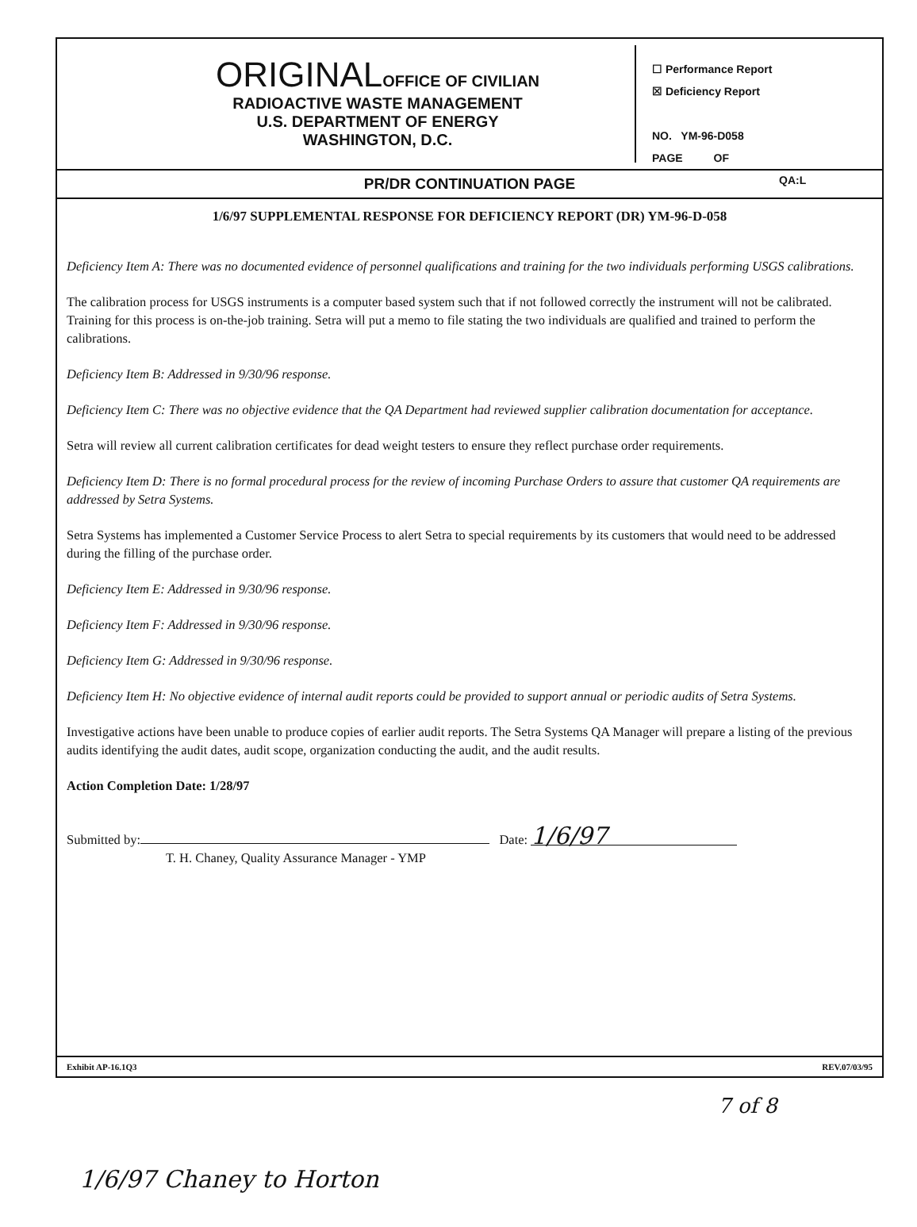ORIGINALOFFICE OF CIVILIAN
RADIOACTIVE WASTE MANAGEMENT
U.S. DEPARTMENT OF ENERGY
WASHINGTON, D.C.
☐ Performance Report
☒ Deficiency Report
NO. YM-96-D058
PAGE OF
QA:L
PR/DR CONTINUATION PAGE
1/6/97 SUPPLEMENTAL RESPONSE FOR DEFICIENCY REPORT (DR) YM-96-D-058
Deficiency Item A: There was no documented evidence of personnel qualifications and training for the two individuals performing USGS calibrations.
The calibration process for USGS instruments is a computer based system such that if not followed correctly the instrument will not be calibrated. Training for this process is on-the-job training. Setra will put a memo to file stating the two individuals are qualified and trained to perform the calibrations.
Deficiency Item B: Addressed in 9/30/96 response.
Deficiency Item C: There was no objective evidence that the QA Department had reviewed supplier calibration documentation for acceptance.
Setra will review all current calibration certificates for dead weight testers to ensure they reflect purchase order requirements.
Deficiency Item D: There is no formal procedural process for the review of incoming Purchase Orders to assure that customer QA requirements are addressed by Setra Systems.
Setra Systems has implemented a Customer Service Process to alert Setra to special requirements by its customers that would need to be addressed during the filling of the purchase order.
Deficiency Item E: Addressed in 9/30/96 response.
Deficiency Item F: Addressed in 9/30/96 response.
Deficiency Item G: Addressed in 9/30/96 response.
Deficiency Item H: No objective evidence of internal audit reports could be provided to support annual or periodic audits of Setra Systems.
Investigative actions have been unable to produce copies of earlier audit reports. The Setra Systems QA Manager will prepare a listing of the previous audits identifying the audit dates, audit scope, organization conducting the audit, and the audit results.
Action Completion Date: 1/28/97
Submitted by: Date: 1/6/97
T. H. Chaney, Quality Assurance Manager - YMP
Exhibit AP-16.1Q3 REV.07/03/95
7 of 8
1/6/97 Chaney to Horton